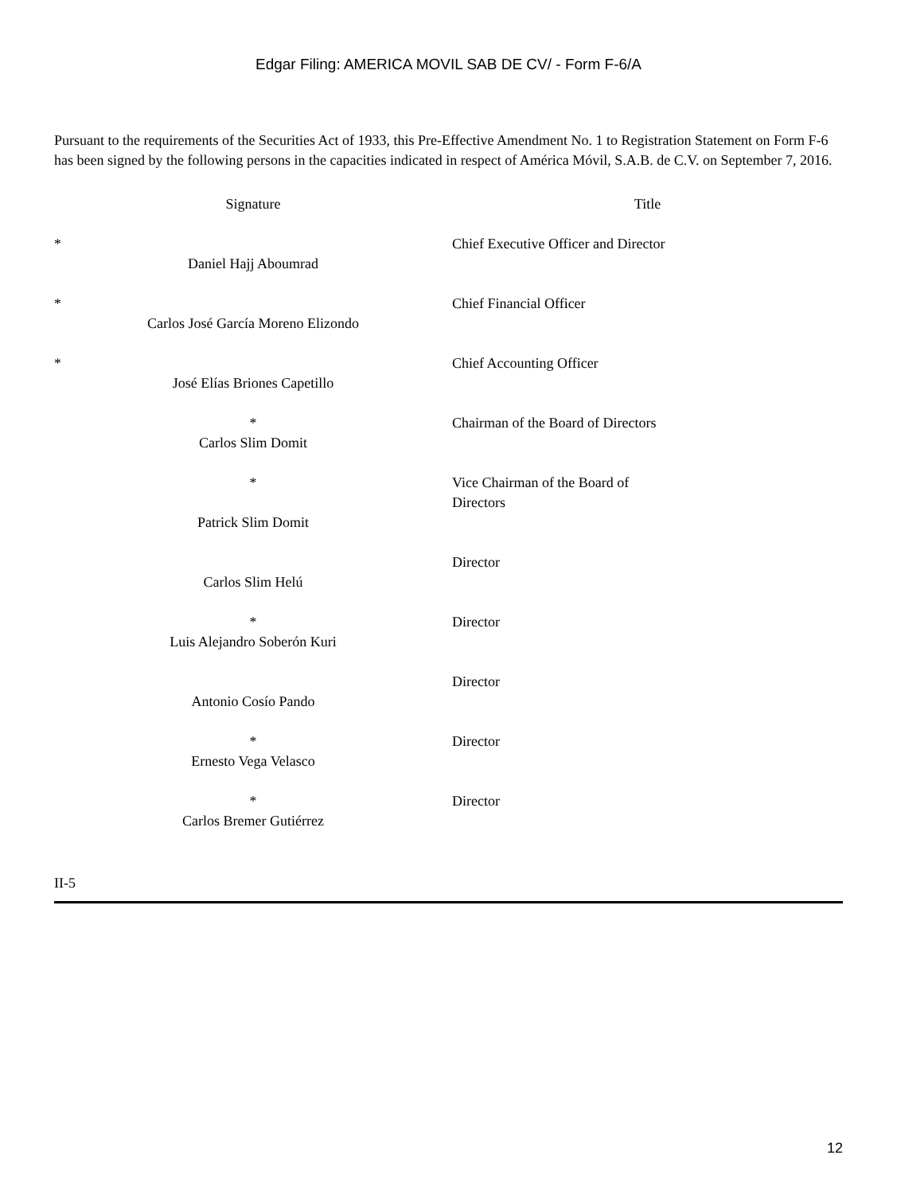Edgar Filing: AMERICA MOVIL SAB DE CV/ - Form F-6/A
Pursuant to the requirements of the Securities Act of 1933, this Pre-Effective Amendment No. 1 to Registration Statement on Form F-6 has been signed by the following persons in the capacities indicated in respect of América Móvil, S.A.B. de C.V. on September 7, 2016.
| Signature | Title |
| --- | --- |
| * Daniel Hajj Aboumrad | Chief Executive Officer and Director |
| * Carlos José García Moreno Elizondo | Chief Financial Officer |
| * José Elías Briones Capetillo | Chief Accounting Officer |
| * Carlos Slim Domit | Chairman of the Board of Directors |
| * Patrick Slim Domit | Vice Chairman of the Board of Directors |
| Carlos Slim Helú | Director |
| * Luis Alejandro Soberón Kuri | Director |
| Antonio Cosío Pando | Director |
| * Ernesto Vega Velasco | Director |
| * Carlos Bremer Gutiérrez | Director |
II-5
12